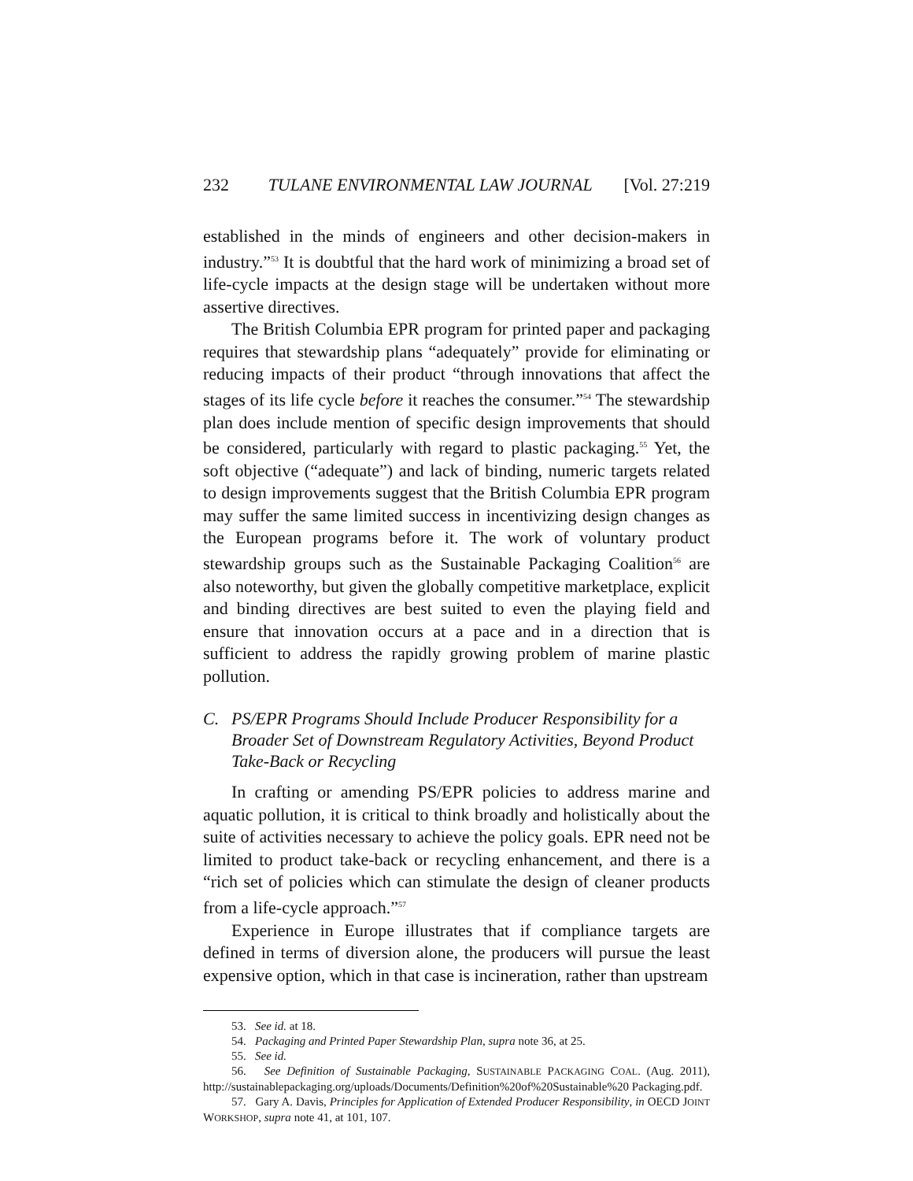232 TULANE ENVIRONMENTAL LAW JOURNAL [Vol. 27:219
established in the minds of engineers and other decision-makers in industry.”<sup>53</sup> It is doubtful that the hard work of minimizing a broad set of life-cycle impacts at the design stage will be undertaken without more assertive directives.
The British Columbia EPR program for printed paper and packaging requires that stewardship plans “adequately” provide for eliminating or reducing impacts of their product “through innovations that affect the stages of its life cycle before it reaches the consumer.”<sup>54</sup> The stewardship plan does include mention of specific design improvements that should be considered, particularly with regard to plastic packaging.<sup>55</sup> Yet, the soft objective (“adequate”) and lack of binding, numeric targets related to design improvements suggest that the British Columbia EPR program may suffer the same limited success in incentivizing design changes as the European programs before it. The work of voluntary product stewardship groups such as the Sustainable Packaging Coalition<sup>56</sup> are also noteworthy, but given the globally competitive marketplace, explicit and binding directives are best suited to even the playing field and ensure that innovation occurs at a pace and in a direction that is sufficient to address the rapidly growing problem of marine plastic pollution.
C. PS/EPR Programs Should Include Producer Responsibility for a Broader Set of Downstream Regulatory Activities, Beyond Product Take-Back or Recycling
In crafting or amending PS/EPR policies to address marine and aquatic pollution, it is critical to think broadly and holistically about the suite of activities necessary to achieve the policy goals. EPR need not be limited to product take-back or recycling enhancement, and there is a “rich set of policies which can stimulate the design of cleaner products from a life-cycle approach.”<sup>57</sup>
Experience in Europe illustrates that if compliance targets are defined in terms of diversion alone, the producers will pursue the least expensive option, which in that case is incineration, rather than upstream
53. See id. at 18.
54. Packaging and Printed Paper Stewardship Plan, supra note 36, at 25.
55. See id.
56. See Definition of Sustainable Packaging, SUSTAINABLE PACKAGING COAL. (Aug. 2011), http://sustainablepackaging.org/uploads/Documents/Definition%20of%20Sustainable%20 Packaging.pdf.
57. Gary A. Davis, Principles for Application of Extended Producer Responsibility, in OECD JOINT WORKSHOP, supra note 41, at 101, 107.